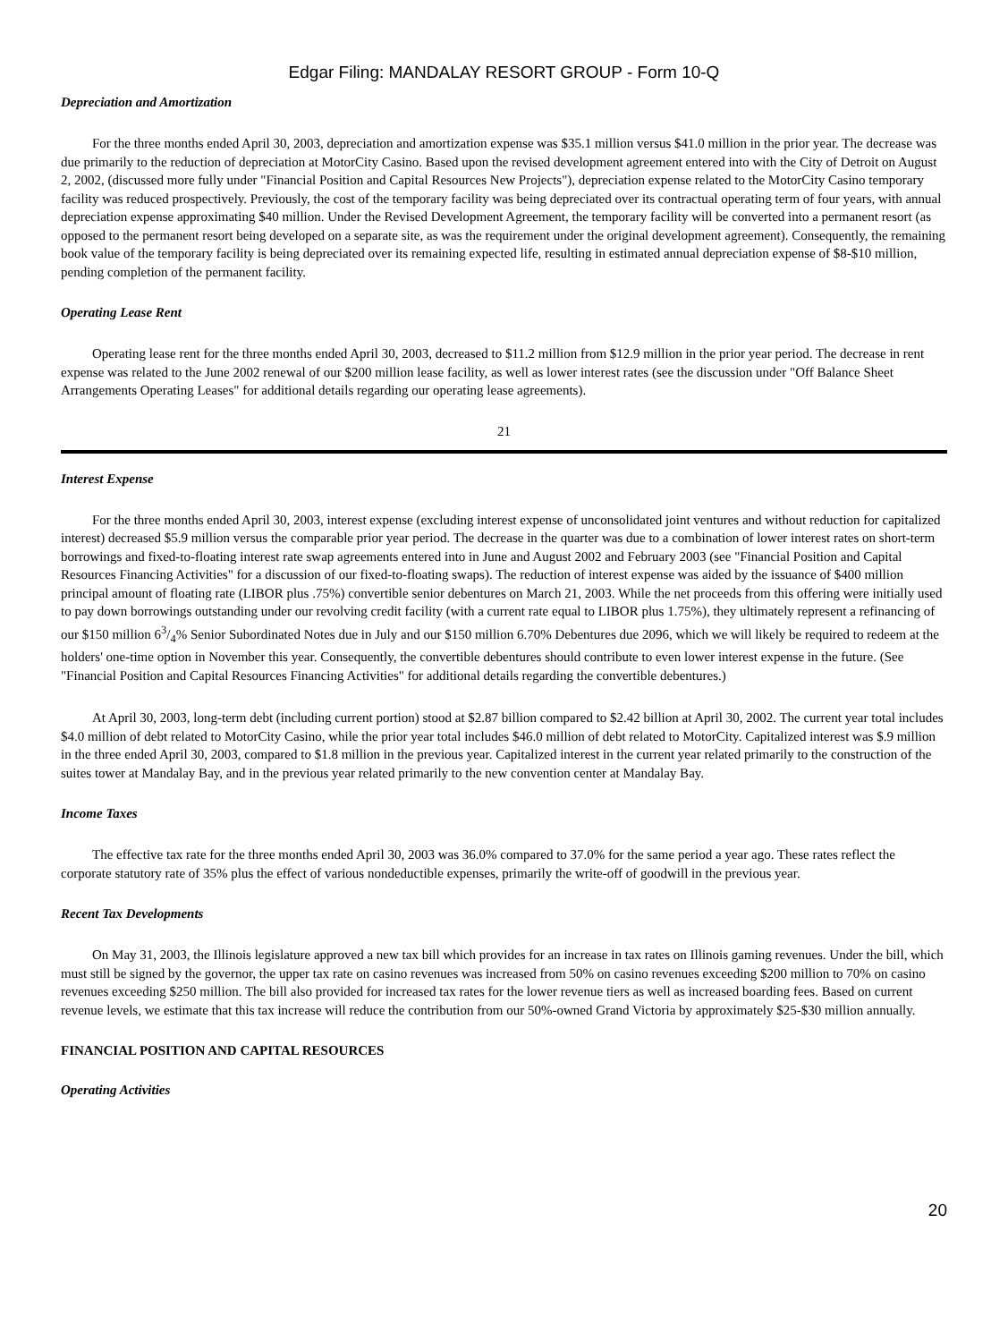Edgar Filing: MANDALAY RESORT GROUP - Form 10-Q
Depreciation and Amortization
For the three months ended April 30, 2003, depreciation and amortization expense was $35.1 million versus $41.0 million in the prior year. The decrease was due primarily to the reduction of depreciation at MotorCity Casino. Based upon the revised development agreement entered into with the City of Detroit on August 2, 2002, (discussed more fully under "Financial Position and Capital Resources New Projects"), depreciation expense related to the MotorCity Casino temporary facility was reduced prospectively. Previously, the cost of the temporary facility was being depreciated over its contractual operating term of four years, with annual depreciation expense approximating $40 million. Under the Revised Development Agreement, the temporary facility will be converted into a permanent resort (as opposed to the permanent resort being developed on a separate site, as was the requirement under the original development agreement). Consequently, the remaining book value of the temporary facility is being depreciated over its remaining expected life, resulting in estimated annual depreciation expense of $8-$10 million, pending completion of the permanent facility.
Operating Lease Rent
Operating lease rent for the three months ended April 30, 2003, decreased to $11.2 million from $12.9 million in the prior year period. The decrease in rent expense was related to the June 2002 renewal of our $200 million lease facility, as well as lower interest rates (see the discussion under "Off Balance Sheet Arrangements Operating Leases" for additional details regarding our operating lease agreements).
21
Interest Expense
For the three months ended April 30, 2003, interest expense (excluding interest expense of unconsolidated joint ventures and without reduction for capitalized interest) decreased $5.9 million versus the comparable prior year period. The decrease in the quarter was due to a combination of lower interest rates on short-term borrowings and fixed-to-floating interest rate swap agreements entered into in June and August 2002 and February 2003 (see "Financial Position and Capital Resources Financing Activities" for a discussion of our fixed-to-floating swaps). The reduction of interest expense was aided by the issuance of $400 million principal amount of floating rate (LIBOR plus .75%) convertible senior debentures on March 21, 2003. While the net proceeds from this offering were initially used to pay down borrowings outstanding under our revolving credit facility (with a current rate equal to LIBOR plus 1.75%), they ultimately represent a refinancing of our $150 million 63/4% Senior Subordinated Notes due in July and our $150 million 6.70% Debentures due 2096, which we will likely be required to redeem at the holders' one-time option in November this year. Consequently, the convertible debentures should contribute to even lower interest expense in the future. (See "Financial Position and Capital Resources Financing Activities" for additional details regarding the convertible debentures.)
At April 30, 2003, long-term debt (including current portion) stood at $2.87 billion compared to $2.42 billion at April 30, 2002. The current year total includes $4.0 million of debt related to MotorCity Casino, while the prior year total includes $46.0 million of debt related to MotorCity. Capitalized interest was $.9 million in the three ended April 30, 2003, compared to $1.8 million in the previous year. Capitalized interest in the current year related primarily to the construction of the suites tower at Mandalay Bay, and in the previous year related primarily to the new convention center at Mandalay Bay.
Income Taxes
The effective tax rate for the three months ended April 30, 2003 was 36.0% compared to 37.0% for the same period a year ago. These rates reflect the corporate statutory rate of 35% plus the effect of various nondeductible expenses, primarily the write-off of goodwill in the previous year.
Recent Tax Developments
On May 31, 2003, the Illinois legislature approved a new tax bill which provides for an increase in tax rates on Illinois gaming revenues. Under the bill, which must still be signed by the governor, the upper tax rate on casino revenues was increased from 50% on casino revenues exceeding $200 million to 70% on casino revenues exceeding $250 million. The bill also provided for increased tax rates for the lower revenue tiers as well as increased boarding fees. Based on current revenue levels, we estimate that this tax increase will reduce the contribution from our 50%-owned Grand Victoria by approximately $25-$30 million annually.
FINANCIAL POSITION AND CAPITAL RESOURCES
Operating Activities
20